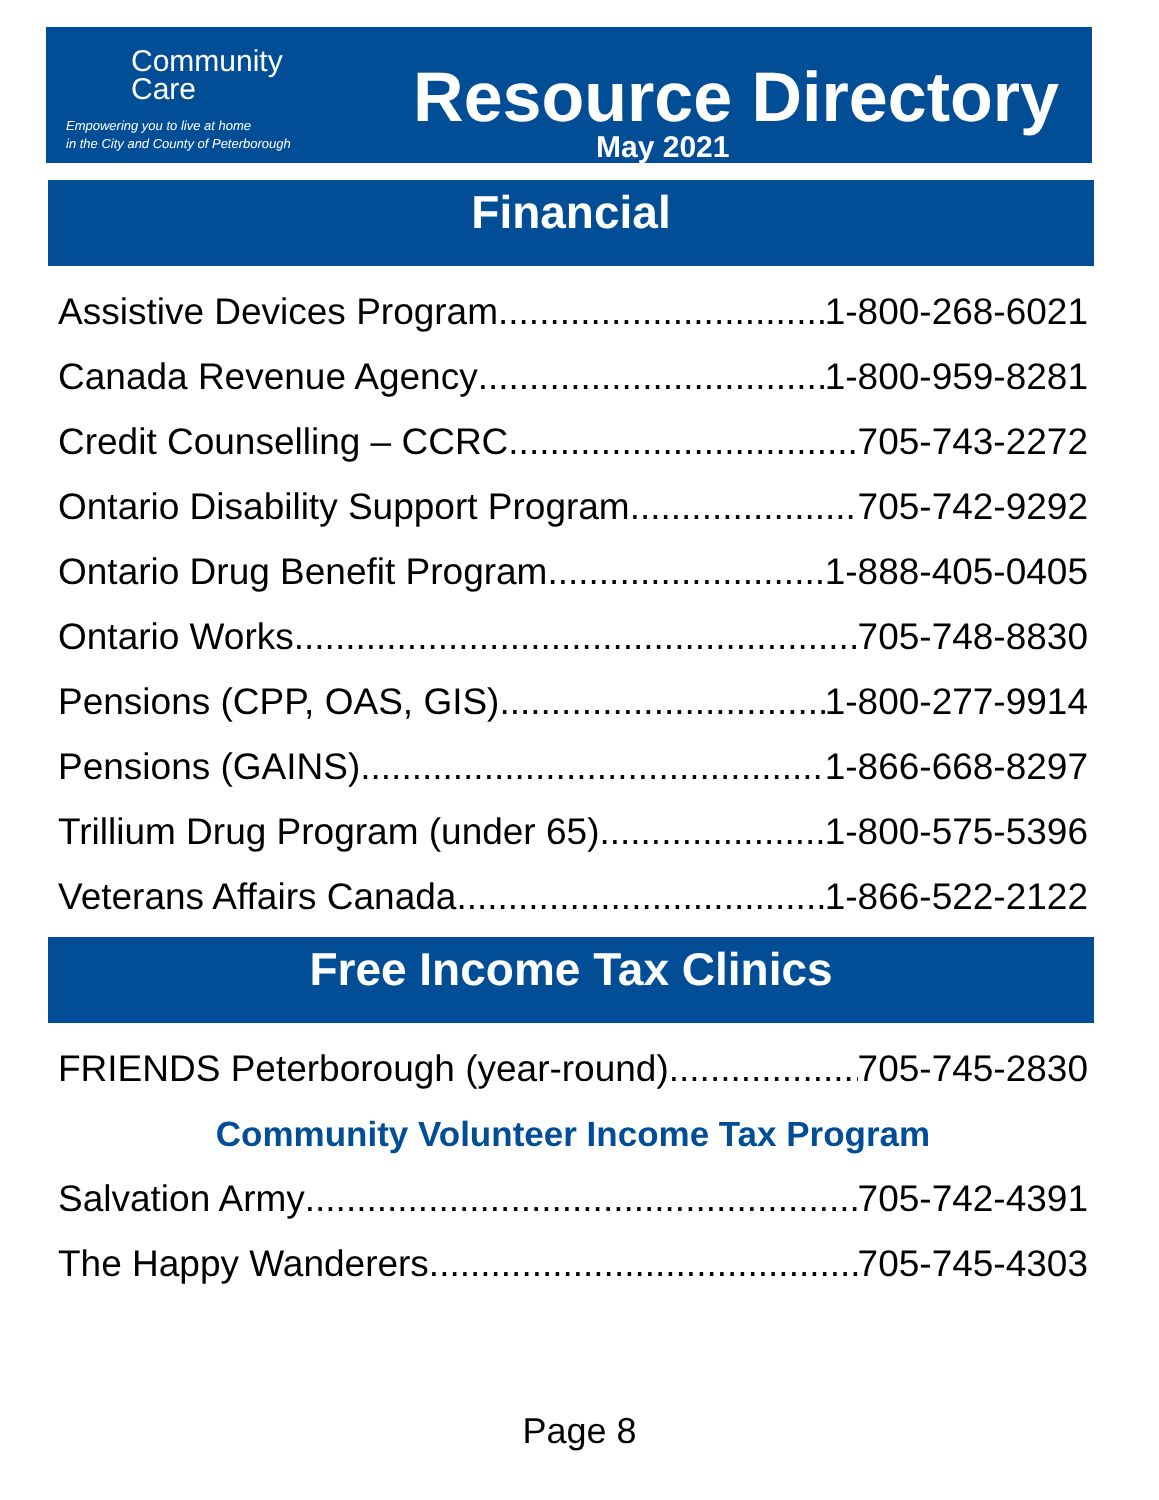Community
Care
Empowering you to live at home
in the City and County of Peterborough
Resource Directory
May 2021
Financial
Assistive Devices Program 1-800-268-6021
Canada Revenue Agency 1-800-959-8281
Credit Counselling – CCRC 705-743-2272
Ontario Disability Support Program 705-742-9292
Ontario Drug Benefit Program 1-888-405-0405
Ontario Works 705-748-8830
Pensions (CPP, OAS, GIS) 1-800-277-9914
Pensions (GAINS) 1-866-668-8297
Trillium Drug Program (under 65) 1-800-575-5396
Veterans Affairs Canada 1-866-522-2122
Free Income Tax Clinics
FRIENDS Peterborough (year-round) 705-745-2830
Community Volunteer Income Tax Program
Salvation Army 705-742-4391
The Happy Wanderers 705-745-4303
Page 8